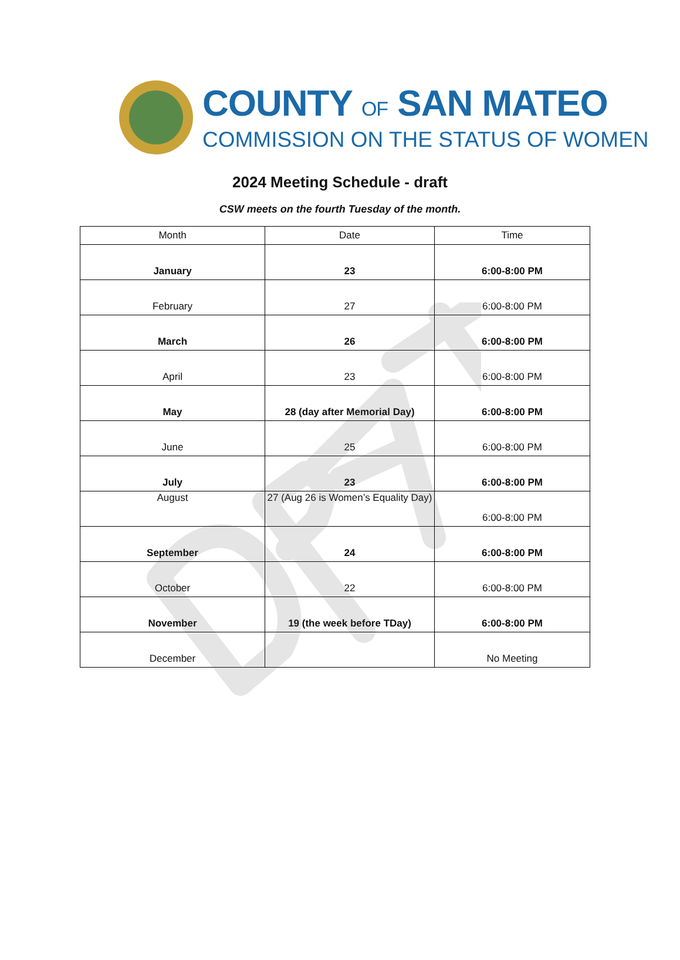COUNTY OF SAN MATEO
COMMISSION ON THE STATUS OF WOMEN
2024 Meeting Schedule - draft
CSW meets on the fourth Tuesday of the month.
| Month | Date | Time |
| --- | --- | --- |
| January | 23 | 6:00-8:00 PM |
| February | 27 | 6:00-8:00 PM |
| March | 26 | 6:00-8:00 PM |
| April | 23 | 6:00-8:00 PM |
| May | 28 (day after Memorial Day) | 6:00-8:00 PM |
| June | 25 | 6:00-8:00 PM |
| July | 23 | 6:00-8:00 PM |
| August | 27 (Aug 26 is Women’s Equality Day) | 6:00-8:00 PM |
| September | 24 | 6:00-8:00 PM |
| October | 22 | 6:00-8:00 PM |
| November | 19 (the week before TDay) | 6:00-8:00 PM |
| December | | No Meeting |